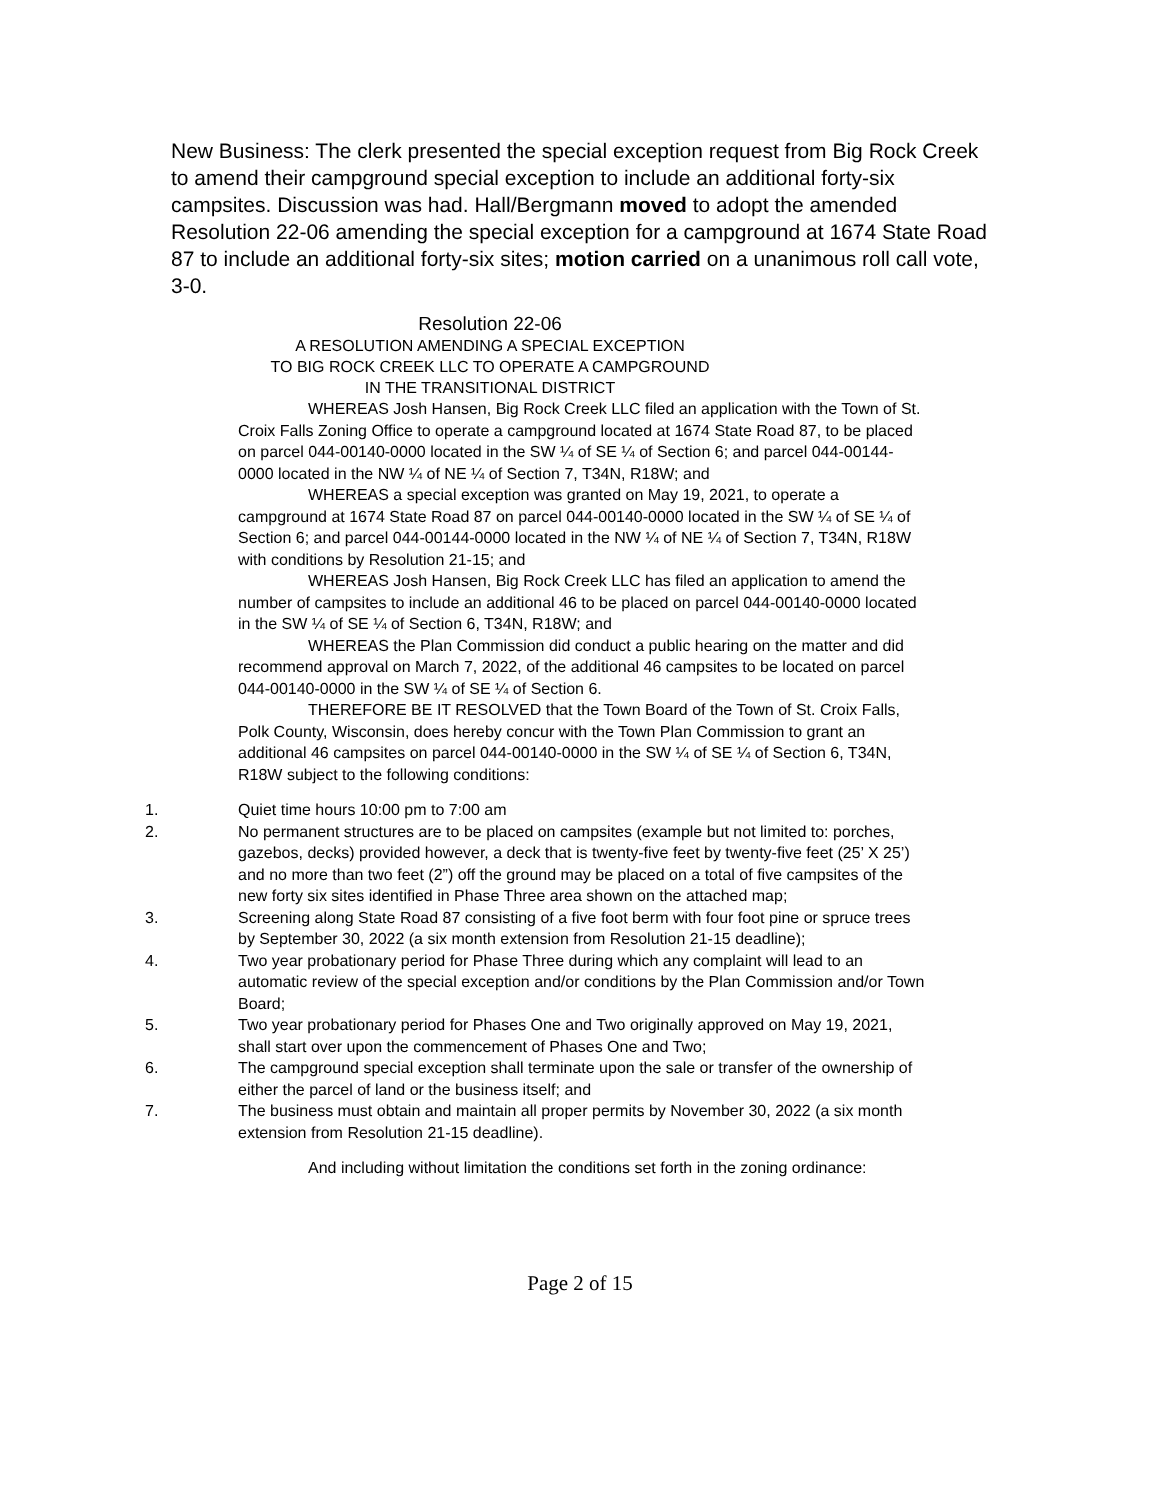New Business: The clerk presented the special exception request from Big Rock Creek to amend their campground special exception to include an additional forty-six campsites. Discussion was had. Hall/Bergmann moved to adopt the amended Resolution 22-06 amending the special exception for a campground at 1674 State Road 87 to include an additional forty-six sites; motion carried on a unanimous roll call vote, 3-0.
Resolution 22-06
A RESOLUTION AMENDING A SPECIAL EXCEPTION
TO BIG ROCK CREEK LLC TO OPERATE A CAMPGROUND
IN THE TRANSITIONAL DISTRICT
WHEREAS Josh Hansen, Big Rock Creek LLC filed an application with the Town of St. Croix Falls Zoning Office to operate a campground located at 1674 State Road 87, to be placed on parcel 044-00140-0000 located in the SW ¼ of SE ¼ of Section 6; and parcel 044-00144-0000 located in the NW ¼ of NE ¼ of Section 7, T34N, R18W; and
WHEREAS a special exception was granted on May 19, 2021, to operate a campground at 1674 State Road 87 on parcel 044-00140-0000 located in the SW ¼ of SE ¼ of Section 6; and parcel 044-00144-0000 located in the NW ¼ of NE ¼ of Section 7, T34N, R18W with conditions by Resolution 21-15; and
WHEREAS Josh Hansen, Big Rock Creek LLC has filed an application to amend the number of campsites to include an additional 46 to be placed on parcel 044-00140-0000 located in the SW ¼ of SE ¼ of Section 6, T34N, R18W; and
WHEREAS the Plan Commission did conduct a public hearing on the matter and did recommend approval on March 7, 2022, of the additional 46 campsites to be located on parcel 044-00140-0000 in the SW ¼ of SE ¼ of Section 6.
THEREFORE BE IT RESOLVED that the Town Board of the Town of St. Croix Falls, Polk County, Wisconsin, does hereby concur with the Town Plan Commission to grant an additional 46 campsites on parcel 044-00140-0000 in the SW ¼ of SE ¼ of Section 6, T34N, R18W subject to the following conditions:
1. Quiet time hours 10:00 pm to 7:00 am
2. No permanent structures are to be placed on campsites (example but not limited to: porches, gazebos, decks) provided however, a deck that is twenty-five feet by twenty-five feet (25’ X 25’) and no more than two feet (2”) off the ground may be placed on a total of five campsites of the new forty six sites identified in Phase Three area shown on the attached map;
3. Screening along State Road 87 consisting of a five foot berm with four foot pine or spruce trees by September 30, 2022 (a six month extension from Resolution 21-15 deadline);
4. Two year probationary period for Phase Three during which any complaint will lead to an automatic review of the special exception and/or conditions by the Plan Commission and/or Town Board;
5. Two year probationary period for Phases One and Two originally approved on May 19, 2021, shall start over upon the commencement of Phases One and Two;
6. The campground special exception shall terminate upon the sale or transfer of the ownership of either the parcel of land or the business itself; and
7. The business must obtain and maintain all proper permits by November 30, 2022 (a six month extension from Resolution 21-15 deadline).
And including without limitation the conditions set forth in the zoning ordinance:
Page 2 of 15